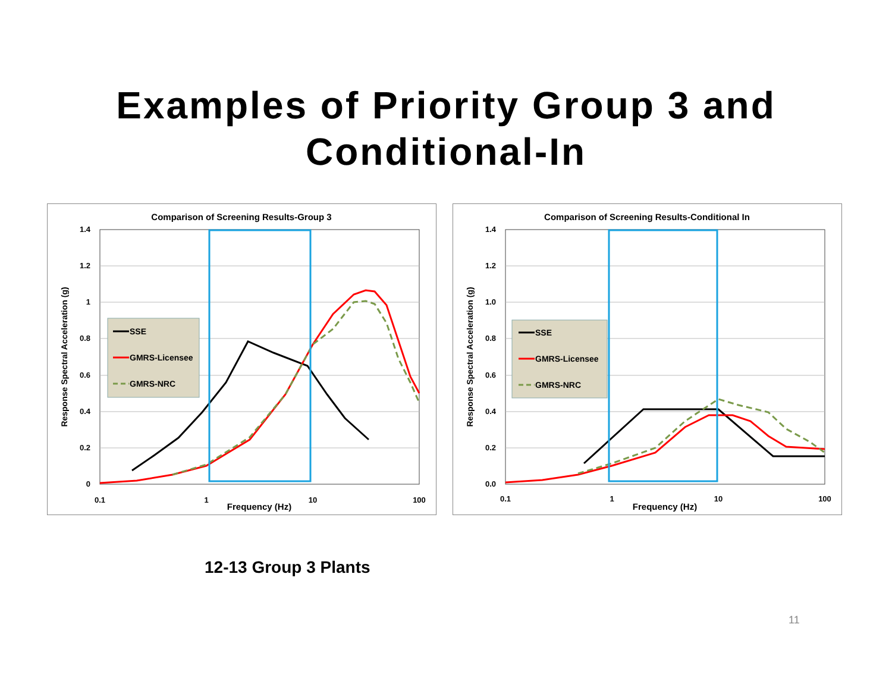Examples of Priority Group 3 and
Conditional-In
Comparison of Screening Results-Group 3
1.4
1.2
1
0.8
0.6
0.4
0.2
0
0.1
1
10
100
Frequency (Hz)
Response Spectral Acceleration (g)
SSE
GMRS-Licensee
GMRS-NRC
Comparison of Screening Results-Conditional In
1.4
1.2
1.0
0.8
0.6
0.4
0.2
0.0
0.1
1
10
100
Frequency (Hz)
Response Spectral Acceleration (g)
SSE
GMRS-Licensee
GMRS-NRC
12-13 Group 3 Plants
11